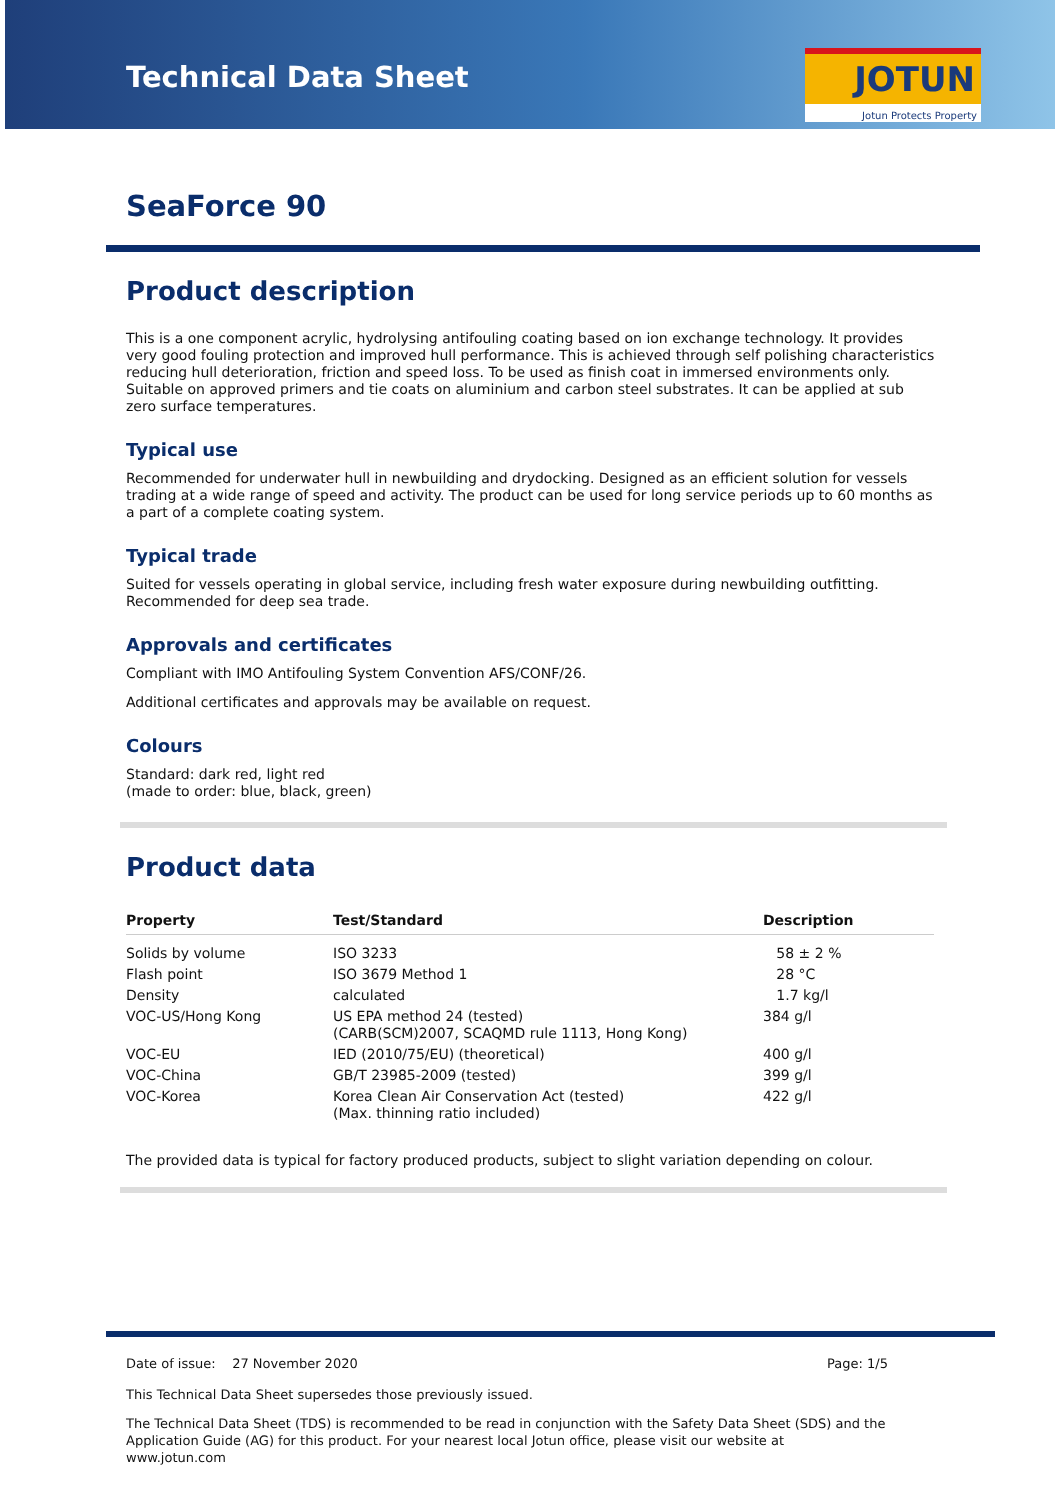Technical Data Sheet
JOTUN
Jotun Protects Property
SeaForce 90
Product description
This is a one component acrylic, hydrolysing antifouling coating based on ion exchange technology. It provides very good fouling protection and improved hull performance. This is achieved through self polishing characteristics reducing hull deterioration, friction and speed loss. To be used as finish coat in immersed environments only. Suitable on approved primers and tie coats on aluminium and carbon steel substrates. It can be applied at sub zero surface temperatures.
Typical use
Recommended for underwater hull in newbuilding and drydocking. Designed as an efficient solution for vessels trading at a wide range of speed and activity. The product can be used for long service periods up to 60 months as a part of a complete coating system.
Typical trade
Suited for vessels operating in global service, including fresh water exposure during newbuilding outfitting. Recommended for deep sea trade.
Approvals and certificates
Compliant with IMO Antifouling System Convention AFS/CONF/26.
Additional certificates and approvals may be available on request.
Colours
Standard: dark red, light red
(made to order: blue, black, green)
Product data
| Property | Test/Standard | Description |
| --- | --- | --- |
| Solids by volume | ISO 3233 | 58 ± 2 % |
| Flash point | ISO 3679 Method 1 | 28 °C |
| Density | calculated | 1.7 kg/l |
| VOC-US/Hong Kong | US EPA method 24 (tested) (CARB(SCM)2007, SCAQMD rule 1113, Hong Kong) | 384 g/l |
| VOC-EU | IED (2010/75/EU) (theoretical) | 400 g/l |
| VOC-China | GB/T 23985-2009 (tested) | 399 g/l |
| VOC-Korea | Korea Clean Air Conservation Act (tested) (Max. thinning ratio included) | 422 g/l |
The provided data is typical for factory produced products, subject to slight variation depending on colour.
Date of issue: 27 November 2020 Page: 1/5
This Technical Data Sheet supersedes those previously issued.
The Technical Data Sheet (TDS) is recommended to be read in conjunction with the Safety Data Sheet (SDS) and the Application Guide (AG) for this product. For your nearest local Jotun office, please visit our website at www.jotun.com